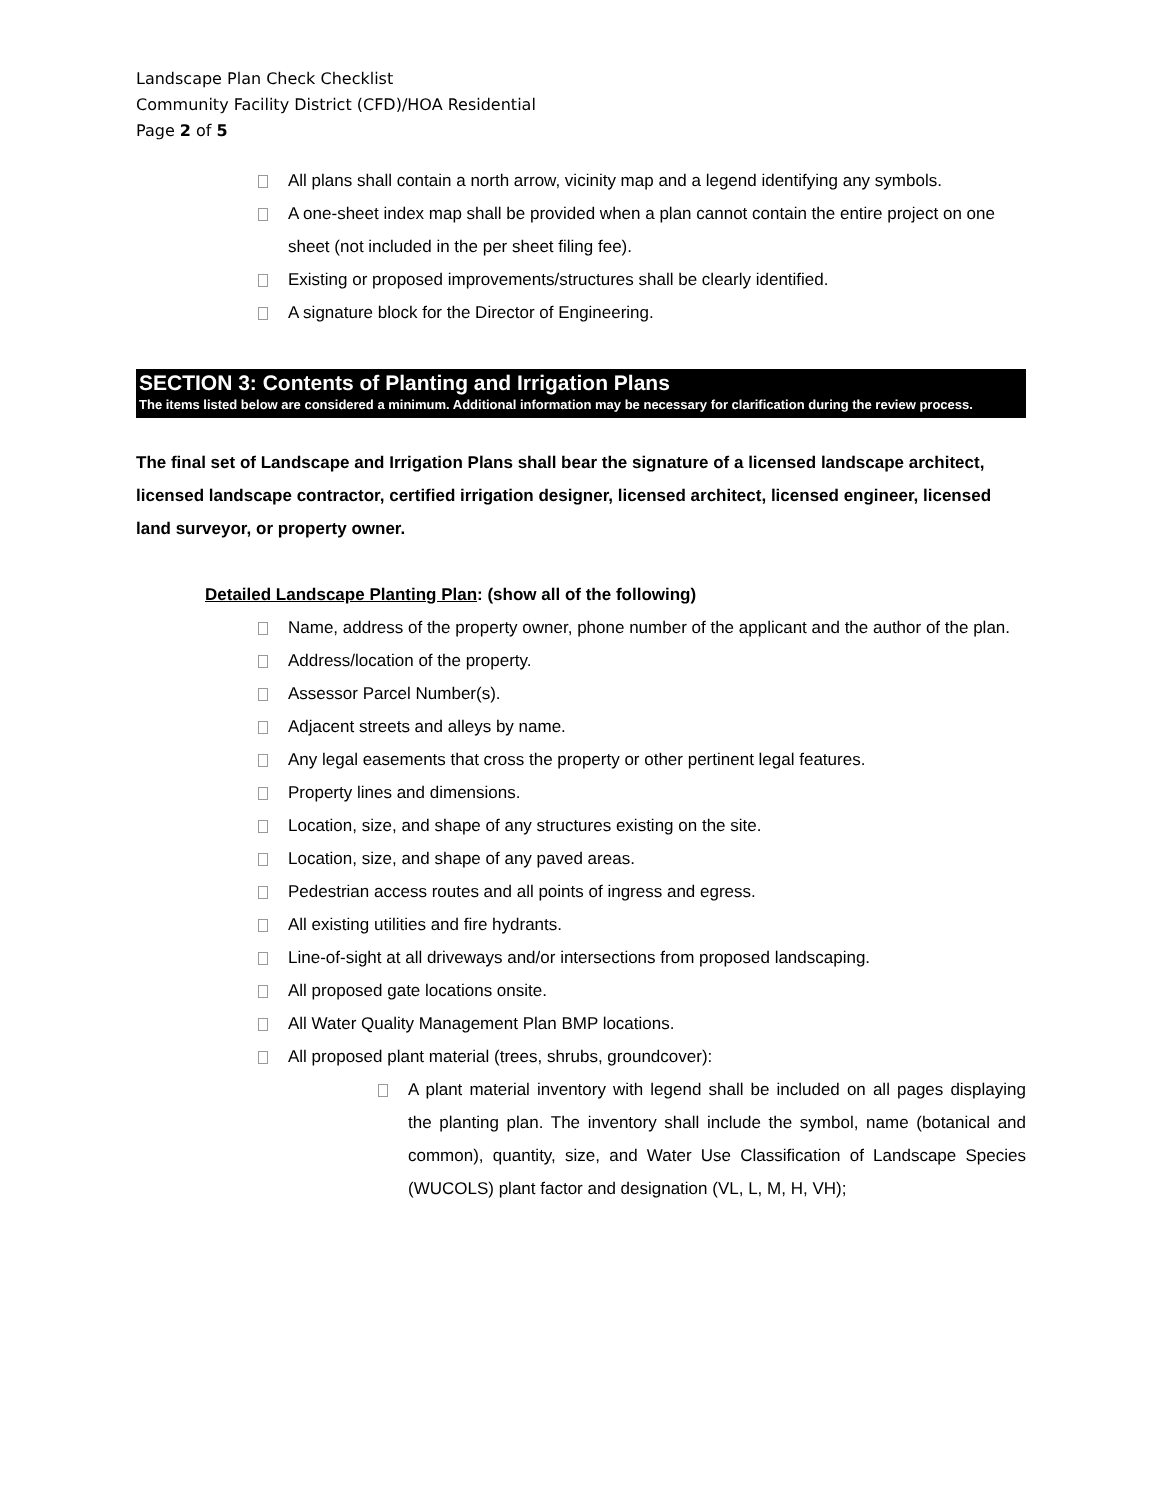Landscape Plan Check Checklist
Community Facility District (CFD)/HOA Residential
Page 2 of 5
All plans shall contain a north arrow, vicinity map and a legend identifying any symbols.
A one-sheet index map shall be provided when a plan cannot contain the entire project on one sheet (not included in the per sheet filing fee).
Existing or proposed improvements/structures shall be clearly identified.
A signature block for the Director of Engineering.
SECTION 3: Contents of Planting and Irrigation Plans
The items listed below are considered a minimum. Additional information may be necessary for clarification during the review process.
The final set of Landscape and Irrigation Plans shall bear the signature of a licensed landscape architect, licensed landscape contractor, certified irrigation designer, licensed architect, licensed engineer, licensed land surveyor, or property owner.
Detailed Landscape Planting Plan: (show all of the following)
Name, address of the property owner, phone number of the applicant and the author of the plan.
Address/location of the property.
Assessor Parcel Number(s).
Adjacent streets and alleys by name.
Any legal easements that cross the property or other pertinent legal features.
Property lines and dimensions.
Location, size, and shape of any structures existing on the site.
Location, size, and shape of any paved areas.
Pedestrian access routes and all points of ingress and egress.
All existing utilities and fire hydrants.
Line-of-sight at all driveways and/or intersections from proposed landscaping.
All proposed gate locations onsite.
All Water Quality Management Plan BMP locations.
All proposed plant material (trees, shrubs, groundcover):
A plant material inventory with legend shall be included on all pages displaying the planting plan. The inventory shall include the symbol, name (botanical and common), quantity, size, and Water Use Classification of Landscape Species (WUCOLS) plant factor and designation (VL, L, M, H, VH);